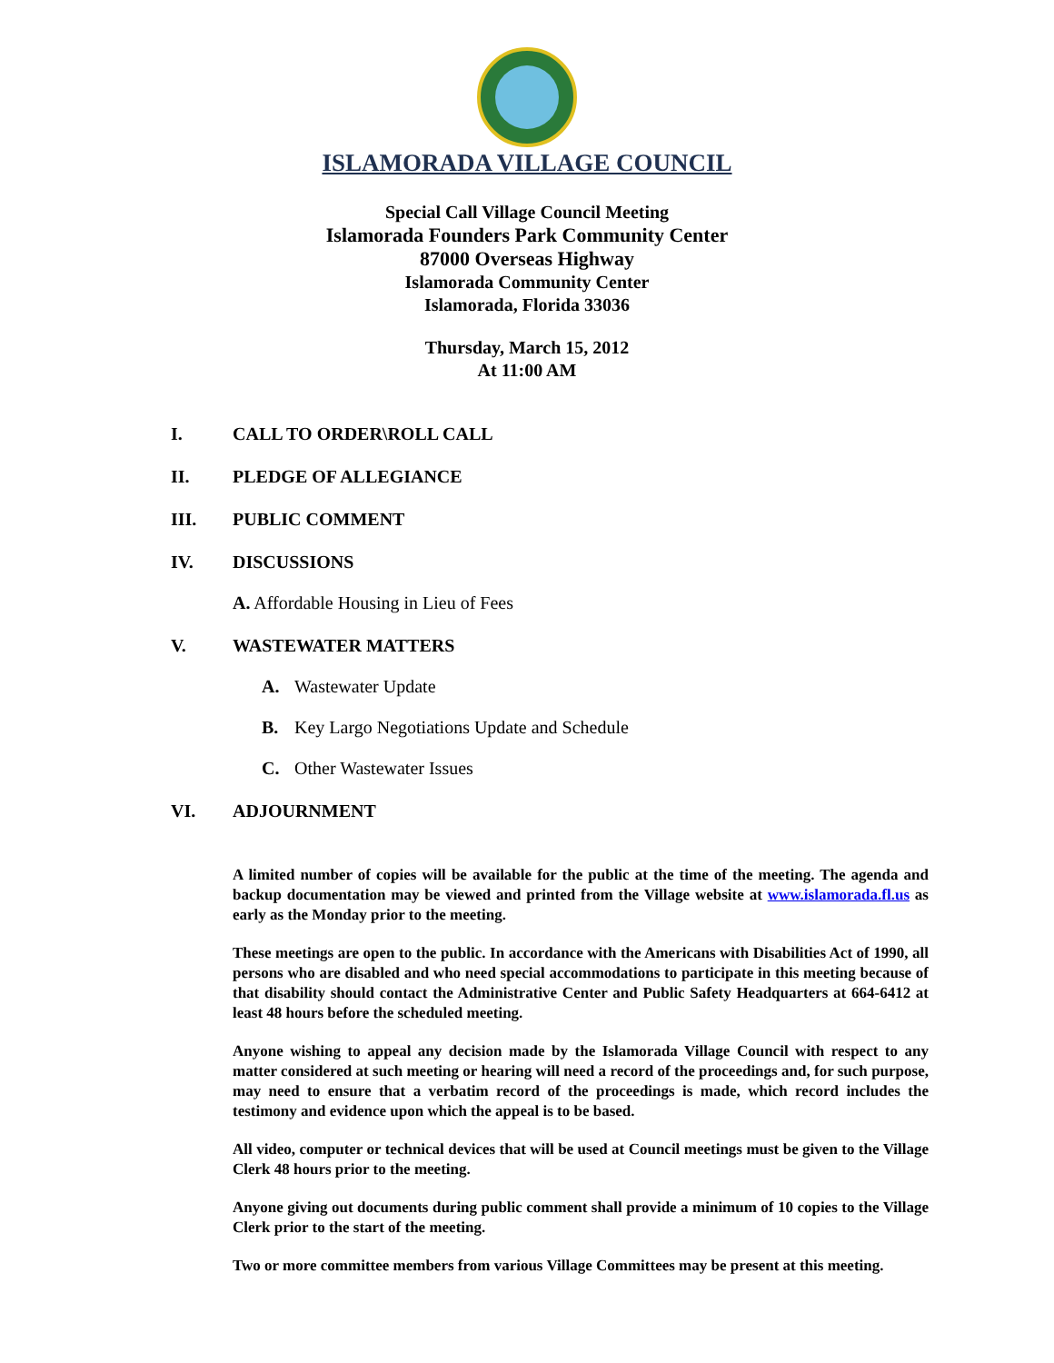ISLAMORADA VILLAGE COUNCIL
Special Call Village Council Meeting
Islamorada Founders Park Community Center
87000 Overseas Highway
Islamorada Community Center
Islamorada, Florida 33036
Thursday, March 15, 2012
At 11:00 AM
I. CALL TO ORDER\ROLL CALL
II. PLEDGE OF ALLEGIANCE
III. PUBLIC COMMENT
IV. DISCUSSIONS
A. Affordable Housing in Lieu of Fees
V. WASTEWATER MATTERS
A. Wastewater Update
B. Key Largo Negotiations Update and Schedule
C. Other Wastewater Issues
VI. ADJOURNMENT
A limited number of copies will be available for the public at the time of the meeting. The agenda and backup documentation may be viewed and printed from the Village website at www.islamorada.fl.us as early as the Monday prior to the meeting.
These meetings are open to the public. In accordance with the Americans with Disabilities Act of 1990, all persons who are disabled and who need special accommodations to participate in this meeting because of that disability should contact the Administrative Center and Public Safety Headquarters at 664-6412 at least 48 hours before the scheduled meeting.
Anyone wishing to appeal any decision made by the Islamorada Village Council with respect to any matter considered at such meeting or hearing will need a record of the proceedings and, for such purpose, may need to ensure that a verbatim record of the proceedings is made, which record includes the testimony and evidence upon which the appeal is to be based.
All video, computer or technical devices that will be used at Council meetings must be given to the Village Clerk 48 hours prior to the meeting.
Anyone giving out documents during public comment shall provide a minimum of 10 copies to the Village Clerk prior to the start of the meeting.
Two or more committee members from various Village Committees may be present at this meeting.